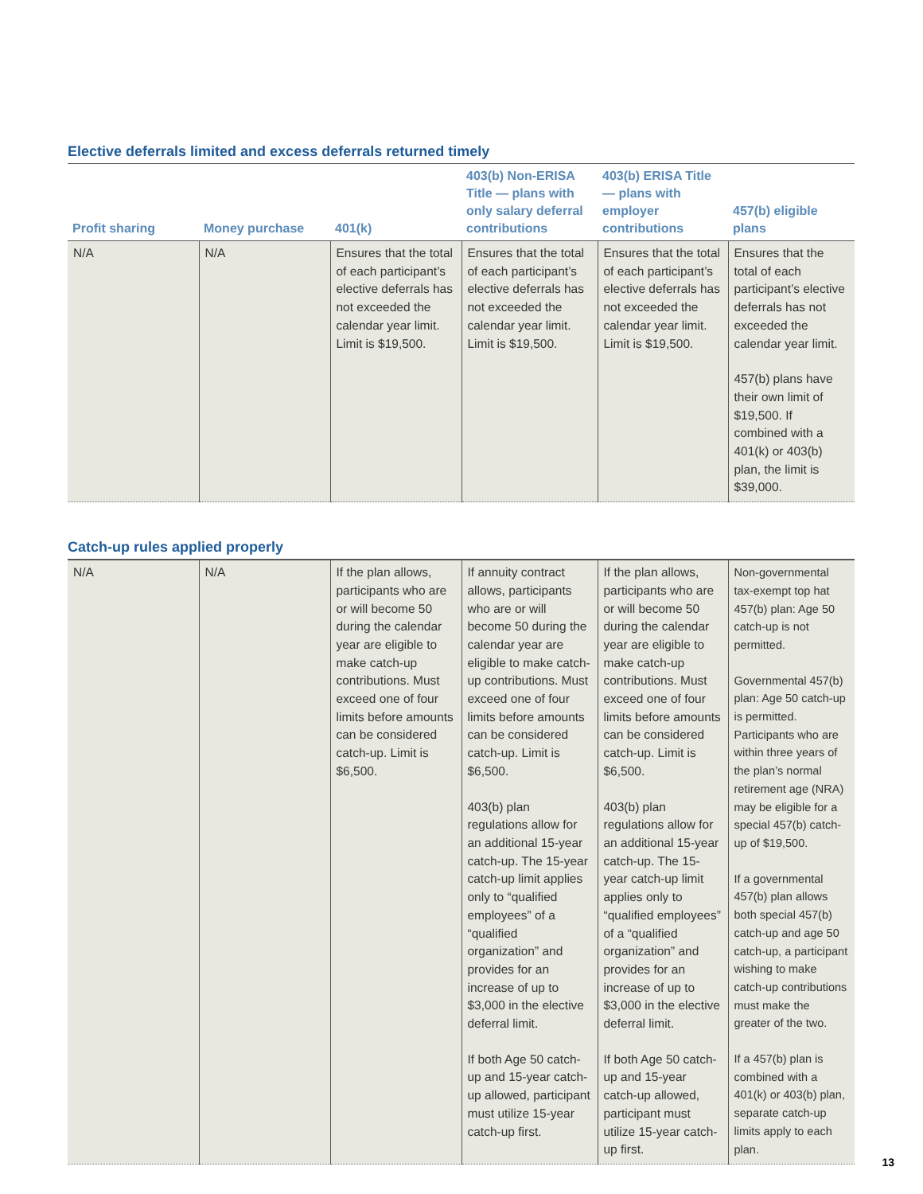Elective deferrals limited and excess deferrals returned timely
| Profit sharing | Money purchase | 401(k) | 403(b) Non-ERISA Title — plans with only salary deferral contributions | 403(b) ERISA Title — plans with employer contributions | 457(b) eligible plans |
| --- | --- | --- | --- | --- | --- |
| N/A | N/A | Ensures that the total of each participant’s elective deferrals has not exceeded the calendar year limit. Limit is $19,500. | Ensures that the total of each participant’s elective deferrals has not exceeded the calendar year limit. Limit is $19,500. | Ensures that the total of each participant’s elective deferrals has not exceeded the calendar year limit. Limit is $19,500. | Ensures that the total of each participant’s elective deferrals has not exceeded the calendar year limit. 457(b) plans have their own limit of $19,500. If combined with a 401(k) or 403(b) plan, the limit is $39,000. |
Catch-up rules applied properly
| N/A | N/A | If the plan allows, participants who are or will become 50 during the calendar year are eligible to make catch-up contributions. Must exceed one of four limits before amounts can be considered catch-up. Limit is $6,500. | If annuity contract allows, participants who are or will become 50 during the calendar year are eligible to make catch-up contributions. Must exceed one of four limits before amounts can be considered catch-up. Limit is $6,500. 403(b) plan regulations allow for an additional 15-year catch-up. The 15-year catch-up limit applies only to “qualified employees” of a “qualified organization” and provides for an increase of up to $3,000 in the elective deferral limit. If both Age 50 catch-up and 15-year catch-up allowed, participant must utilize 15-year catch-up first. | If the plan allows, participants who are or will become 50 during the calendar year are eligible to make catch-up contributions. Must exceed one of four limits before amounts can be considered catch-up. Limit is $6,500. 403(b) plan regulations allow for an additional 15-year catch-up. The 15-year catch-up limit applies only to “qualified employees” of a “qualified organization” and provides for an increase of up to $3,000 in the elective deferral limit. If both Age 50 catch-up and 15-year catch-up allowed, participant must utilize 15-year catch-up first. | Non-governmental tax-exempt top hat 457(b) plan: Age 50 catch-up is not permitted. Governmental 457(b) plan: Age 50 catch-up is permitted. Participants who are within three years of the plan’s normal retirement age (NRA) may be eligible for a special 457(b) catch-up of $19,500. If a governmental 457(b) plan allows both special 457(b) catch-up and age 50 catch-up, a participant wishing to make catch-up contributions must make the greater of the two. If a 457(b) plan is combined with a 401(k) or 403(b) plan, separate catch-up limits apply to each plan. |
13